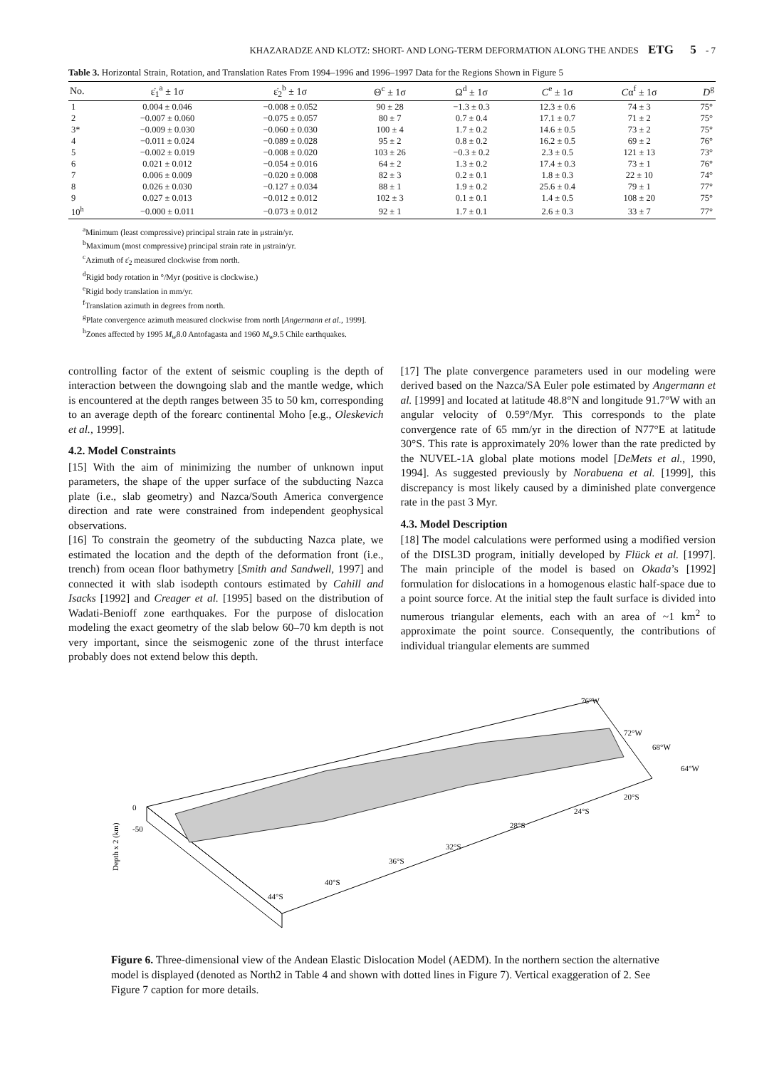KHAZARADZE AND KLOTZ: SHORT- AND LONG-TERM DEFORMATION ALONG THE ANDES ETG 5 - 7
Table 3. Horizontal Strain, Rotation, and Translation Rates From 1994–1996 and 1996–1997 Data for the Regions Shown in Figure 5
| No. | ε̇<sub>1</sub><sup>a</sup> ± 1σ | ε̇<sub>2</sub><sup>b</sup> ± 1σ | Θ<sup>c</sup> ± 1σ | Ω<sup>d</sup> ± 1σ | C<sup>e</sup> ± 1σ | C α<sup>f</sup> ± 1σ | D<sup>g</sup> |
| --- | --- | --- | --- | --- | --- | --- | --- |
| 1 | 0.004 ± 0.046 | −0.008 ± 0.052 | 90 ± 28 | −1.3 ± 0.3 | 12.3 ± 0.6 | 74 ± 3 | 75° |
| 2 | −0.007 ± 0.060 | −0.075 ± 0.057 | 80 ± 7 | 0.7 ± 0.4 | 17.1 ± 0.7 | 71 ± 2 | 75° |
| 3* | −0.009 ± 0.030 | −0.060 ± 0.030 | 100 ± 4 | 1.7 ± 0.2 | 14.6 ± 0.5 | 73 ± 2 | 75° |
| 4 | −0.011 ± 0.024 | −0.089 ± 0.028 | 95 ± 2 | 0.8 ± 0.2 | 16.2 ± 0.5 | 69 ± 2 | 76° |
| 5 | −0.002 ± 0.019 | −0.008 ± 0.020 | 103 ± 26 | −0.3 ± 0.2 | 2.3 ± 0.5 | 121 ± 13 | 73° |
| 6 | 0.021 ± 0.012 | −0.054 ± 0.016 | 64 ± 2 | 1.3 ± 0.2 | 17.4 ± 0.3 | 73 ± 1 | 76° |
| 7 | 0.006 ± 0.009 | −0.020 ± 0.008 | 82 ± 3 | 0.2 ± 0.1 | 1.8 ± 0.3 | 22 ± 10 | 74° |
| 8 | 0.026 ± 0.030 | −0.127 ± 0.034 | 88 ± 1 | 1.9 ± 0.2 | 25.6 ± 0.4 | 79 ± 1 | 77° |
| 9 | 0.027 ± 0.013 | −0.012 ± 0.012 | 102 ± 3 | 0.1 ± 0.1 | 1.4 ± 0.5 | 108 ± 20 | 75° |
| 10<sup>h</sup> | −0.000 ± 0.011 | −0.073 ± 0.012 | 92 ± 1 | 1.7 ± 0.1 | 2.6 ± 0.3 | 33 ± 7 | 77° |
<sup>a</sup> Minimum (least compressive) principal strain rate in μstrain/yr.
<sup>b</sup> Maximum (most compressive) principal strain rate in μstrain/yr.
<sup>c</sup> Azimuth of ε̇<sub>2</sub> measured clockwise from north.
<sup>d</sup> Rigid body rotation in °/Myr (positive is clockwise.)
<sup>e</sup> Rigid body translation in mm/yr.
<sup>f</sup> Translation azimuth in degrees from north.
<sup>g</sup> Plate convergence azimuth measured clockwise from north [Angermann et al., 1999].
<sup>h</sup> Zones affected by 1995 M<sub>w</sub>8.0 Antofagasta and 1960 M<sub>w</sub>9.5 Chile earthquakes.
controlling factor of the extent of seismic coupling is the depth of interaction between the downgoing slab and the mantle wedge, which is encountered at the depth ranges between 35 to 50 km, corresponding to an average depth of the forearc continental Moho [e.g., Oleskevich et al., 1999].
4.2. Model Constraints
[15] With the aim of minimizing the number of unknown input parameters, the shape of the upper surface of the subducting Nazca plate (i.e., slab geometry) and Nazca/South America convergence direction and rate were constrained from independent geophysical observations.
[16] To constrain the geometry of the subducting Nazca plate, we estimated the location and the depth of the deformation front (i.e., trench) from ocean floor bathymetry [Smith and Sandwell, 1997] and connected it with slab isodepth contours estimated by Cahill and Isacks [1992] and Creager et al. [1995] based on the distribution of Wadati-Benioff zone earthquakes. For the purpose of dislocation modeling the exact geometry of the slab below 60–70 km depth is not very important, since the seismogenic zone of the thrust interface probably does not extend below this depth.
[17] The plate convergence parameters used in our modeling were derived based on the Nazca/SA Euler pole estimated by Angermann et al. [1999] and located at latitude 48.8°N and longitude 91.7°W with an angular velocity of 0.59°/Myr. This corresponds to the plate convergence rate of 65 mm/yr in the direction of N77°E at latitude 30°S. This rate is approximately 20% lower than the rate predicted by the NUVEL-1A global plate motions model [DeMets et al., 1990, 1994]. As suggested previously by Norabuena et al. [1999], this discrepancy is most likely caused by a diminished plate convergence rate in the past 3 Myr.
4.3. Model Description
[18] The model calculations were performed using a modified version of the DISL3D program, initially developed by Flück et al. [1997]. The main principle of the model is based on Okada’s [1992] formulation for dislocations in a homogenous elastic half-space due to a point source force. At the initial step the fault surface is divided into numerous triangular elements, each with an area of ~1 km<sup>2</sup> to approximate the point source. Consequently, the contributions of individual triangular elements are summed
Depth x 2 (km)
0
-50
76°W
72°W
68°W
64°W
20°S
24°S
28°S
32°S
36°S
40°S
44°S
Figure 6. Three-dimensional view of the Andean Elastic Dislocation Model (AEDM). In the northern section the alternative model is displayed (denoted as North2 in Table 4 and shown with dotted lines in Figure 7). Vertical exaggeration of 2. See Figure 7 caption for more details.